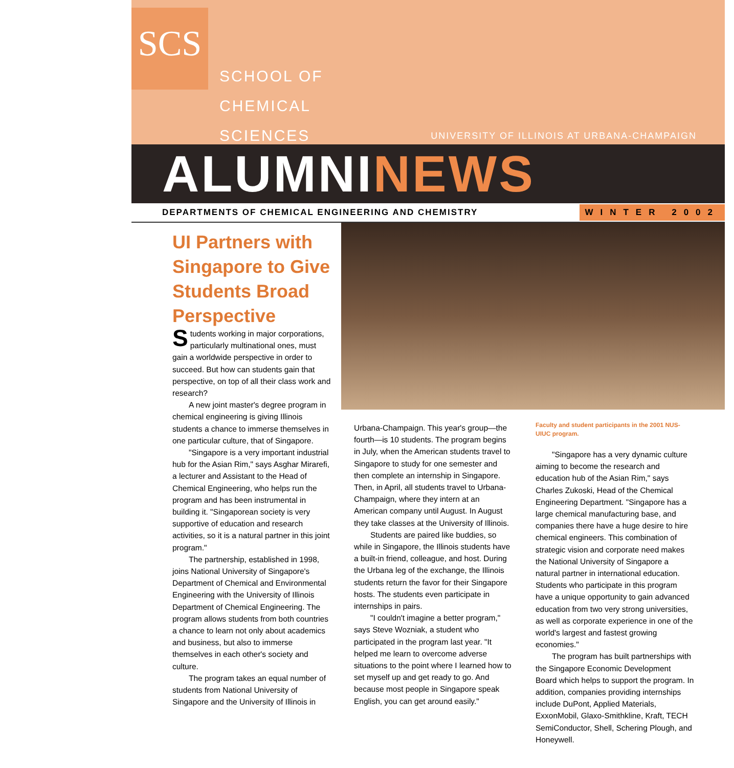SCS
SCHOOL OF
CHEMICAL
SCIENCES
UNIVERSITY OF ILLINOIS AT URBANA-CHAMPAIGN
ALUMNINEWS
DEPARTMENTS OF CHEMICAL ENGINEERING AND CHEMISTRY
WINTER 2002
UI Partners with Singapore to Give Students Broad Perspective
Students working in major corporations, particularly multinational ones, must gain a worldwide perspective in order to succeed. But how can students gain that perspective, on top of all their class work and research?
A new joint master's degree program in chemical engineering is giving Illinois students a chance to immerse themselves in one particular culture, that of Singapore.
"Singapore is a very important industrial hub for the Asian Rim," says Asghar Mirarefi, a lecturer and Assistant to the Head of Chemical Engineering, who helps run the program and has been instrumental in building it. "Singaporean society is very supportive of education and research activities, so it is a natural partner in this joint program."
The partnership, established in 1998, joins National University of Singapore's Department of Chemical and Environmental Engineering with the University of Illinois Department of Chemical Engineering. The program allows students from both countries a chance to learn not only about academics and business, but also to immerse themselves in each other's society and culture.
The program takes an equal number of students from National University of Singapore and the University of Illinois in
Urbana-Champaign. This year's group—the fourth—is 10 students. The program begins in July, when the American students travel to Singapore to study for one semester and then complete an internship in Singapore. Then, in April, all students travel to Urbana-Champaign, where they intern at an American company until August. In August they take classes at the University of Illinois.
Students are paired like buddies, so while in Singapore, the Illinois students have a built-in friend, colleague, and host. During the Urbana leg of the exchange, the Illinois students return the favor for their Singapore hosts. The students even participate in internships in pairs.
"I couldn't imagine a better program," says Steve Wozniak, a student who participated in the program last year. "It helped me learn to overcome adverse situations to the point where I learned how to set myself up and get ready to go. And because most people in Singapore speak English, you can get around easily."
Faculty and student participants in the 2001 NUS-UIUC program.
"Singapore has a very dynamic culture aiming to become the research and education hub of the Asian Rim," says Charles Zukoski, Head of the Chemical Engineering Department. "Singapore has a large chemical manufacturing base, and companies there have a huge desire to hire chemical engineers. This combination of strategic vision and corporate need makes the National University of Singapore a natural partner in international education. Students who participate in this program have a unique opportunity to gain advanced education from two very strong universities, as well as corporate experience in one of the world's largest and fastest growing economies."
The program has built partnerships with the Singapore Economic Development Board which helps to support the program. In addition, companies providing internships include DuPont, Applied Materials, ExxonMobil, Glaxo-Smithkline, Kraft, TECH SemiConductor, Shell, Schering Plough, and Honeywell.